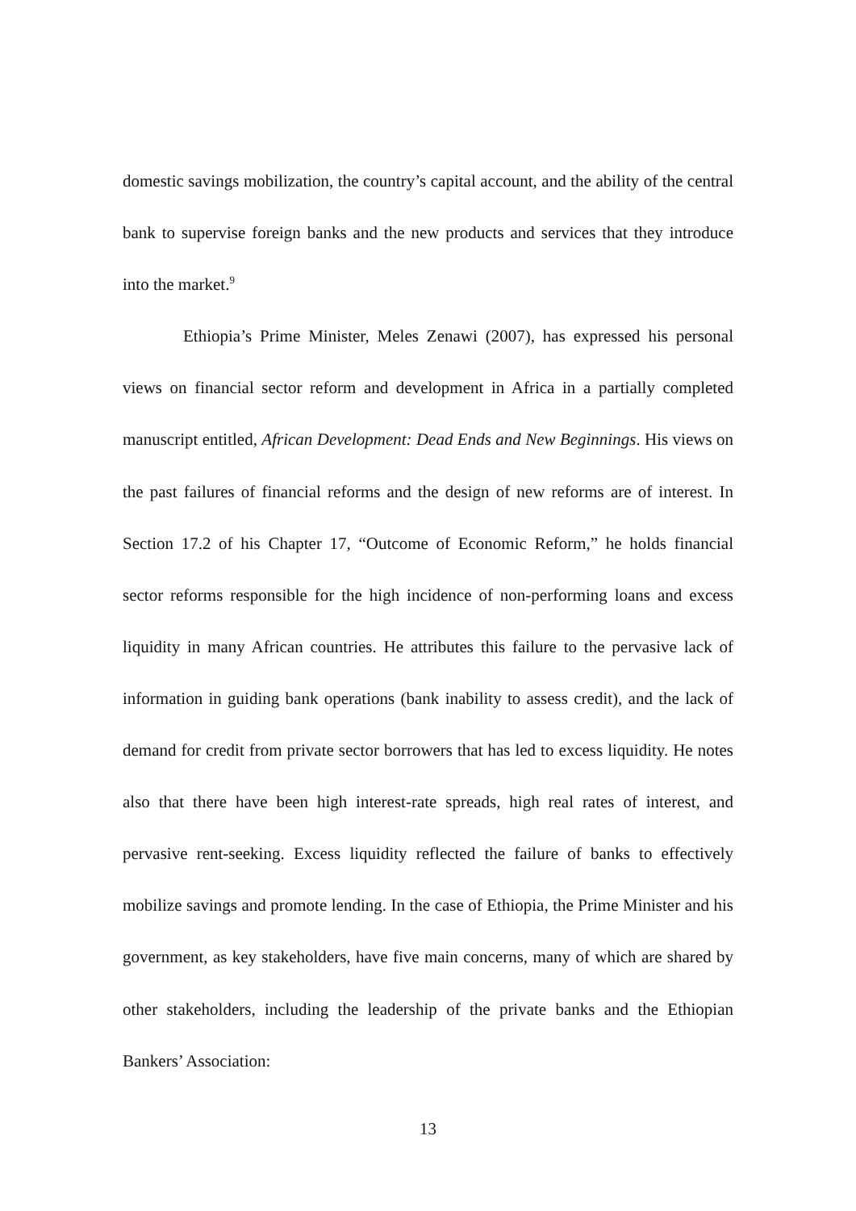domestic savings mobilization, the country’s capital account, and the ability of the central bank to supervise foreign banks and the new products and services that they introduce into the market.<sup>9</sup>
Ethiopia’s Prime Minister, Meles Zenawi (2007), has expressed his personal views on financial sector reform and development in Africa in a partially completed manuscript entitled, African Development: Dead Ends and New Beginnings. His views on the past failures of financial reforms and the design of new reforms are of interest. In Section 17.2 of his Chapter 17, “Outcome of Economic Reform,” he holds financial sector reforms responsible for the high incidence of non-performing loans and excess liquidity in many African countries. He attributes this failure to the pervasive lack of information in guiding bank operations (bank inability to assess credit), and the lack of demand for credit from private sector borrowers that has led to excess liquidity. He notes also that there have been high interest-rate spreads, high real rates of interest, and pervasive rent-seeking. Excess liquidity reflected the failure of banks to effectively mobilize savings and promote lending. In the case of Ethiopia, the Prime Minister and his government, as key stakeholders, have five main concerns, many of which are shared by other stakeholders, including the leadership of the private banks and the Ethiopian Bankers’ Association:
13